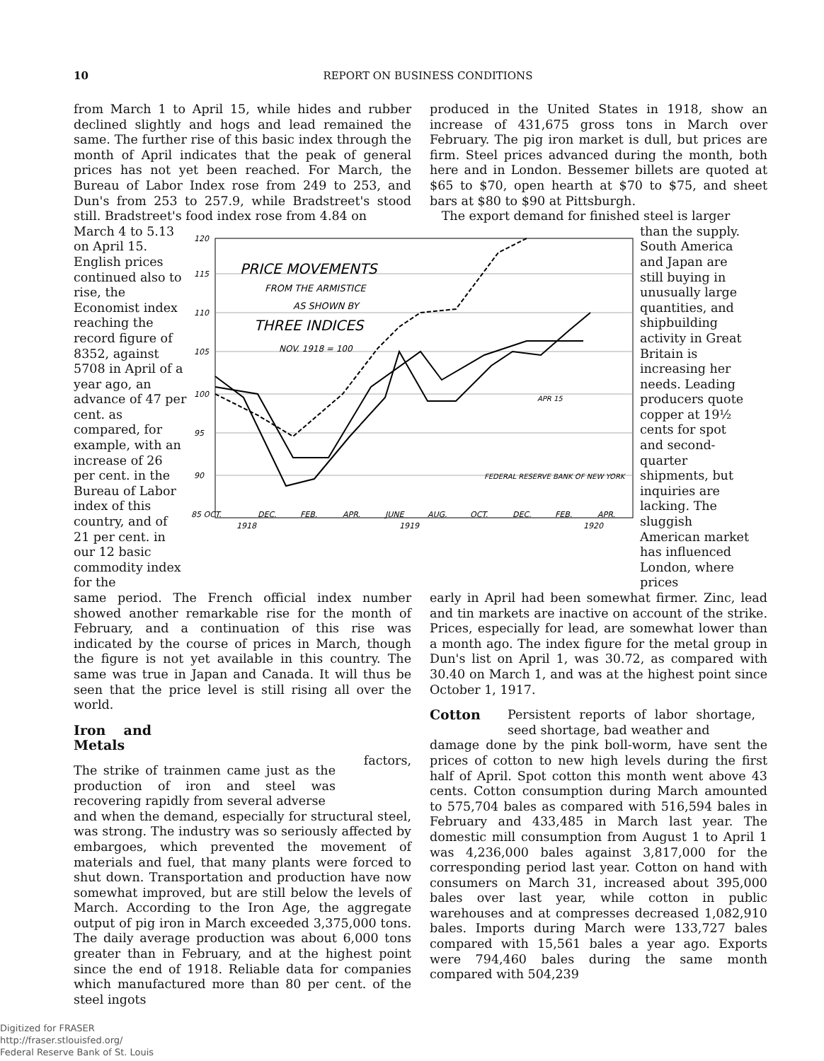10 REPORT ON BUSINESS CONDITIONS
from March 1 to April 15, while hides and rubber declined slightly and hogs and lead remained the same. The further rise of this basic index through the month of April indicates that the peak of general prices has not yet been reached. For March, the Bureau of Labor Index rose from 249 to 253, and Dun's from 253 to 257.9, while Bradstreet's stood still. Bradstreet's food index rose from 4.84 on
produced in the United States in 1918, show an increase of 431,675 gross tons in March over February. The pig iron market is dull, but prices are firm. Steel prices advanced during the month, both here and in London. Bessemer billets are quoted at $65 to $70, open hearth at $70 to $75, and sheet bars at $80 to $90 at Pittsburgh.
The export demand for finished steel is larger
March 4 to 5.13 on April 15. English prices continued also to rise, the Economist index reaching the record figure of 8352, against 5708 in April of a year ago, an advance of 47 per cent. as compared, for example, with an increase of 26 per cent. in the Bureau of Labor index of this country, and of 21 per cent. in our 12 basic commodity index for the
120
115
110
105
100
95
90
85 OCT.
DEC.
FEB.
APR.
JUNE
AUG.
OCT.
DEC.
FEB.
APR.
1918
1919
1920
PRICE MOVEMENTS
FROM THE ARMISTICE
AS SHOWN BY
THREE INDICES
NOV. 1918 = 100
FEDERAL RESERVE BANK OF NEW YORK
APR 15
than the supply. South America and Japan are still buying in unusually large quantities, and shipbuilding activity in Great Britain is increasing her needs. Leading producers quote copper at 19½ cents for spot and second-quarter shipments, but inquiries are lacking. The sluggish American market has influenced London, where prices
same period. The French official index number showed another remarkable rise for the month of February, and a continuation of this rise was indicated by the course of prices in March, though the figure is not yet available in this country. The same was true in Japan and Canada. It will thus be seen that the price level is still rising all over the world.
Iron and Metals
The strike of trainmen came just as the production of iron and steel was recovering rapidly from several adverse factors, and when the demand, especially for structural steel, was strong. The industry was so seriously affected by embargoes, which prevented the movement of materials and fuel, that many plants were forced to shut down. Transportation and production have now somewhat improved, but are still below the levels of March. According to the Iron Age, the aggregate output of pig iron in March exceeded 3,375,000 tons. The daily average production was about 6,000 tons greater than in February, and at the highest point since the end of 1918. Reliable data for companies which manufactured more than 80 per cent. of the steel ingots
early in April had been somewhat firmer. Zinc, lead and tin markets are inactive on account of the strike. Prices, especially for lead, are somewhat lower than a month ago. The index figure for the metal group in Dun's list on April 1, was 30.72, as compared with 30.40 on March 1, and was at the highest point since October 1, 1917.
Cotton
Persistent reports of labor shortage, seed shortage, bad weather and damage done by the pink boll-worm, have sent the prices of cotton to new high levels during the first half of April. Spot cotton this month went above 43 cents. Cotton consumption during March amounted to 575,704 bales as compared with 516,594 bales in February and 433,485 in March last year. The domestic mill consumption from August 1 to April 1 was 4,236,000 bales against 3,817,000 for the corresponding period last year. Cotton on hand with consumers on March 31, increased about 395,000 bales over last year, while cotton in public warehouses and at compresses decreased 1,082,910 bales. Imports during March were 133,727 bales compared with 15,561 bales a year ago. Exports were 794,460 bales during the same month compared with 504,239
Digitized for FRASER
http://fraser.stlouisfed.org/
Federal Reserve Bank of St. Louis